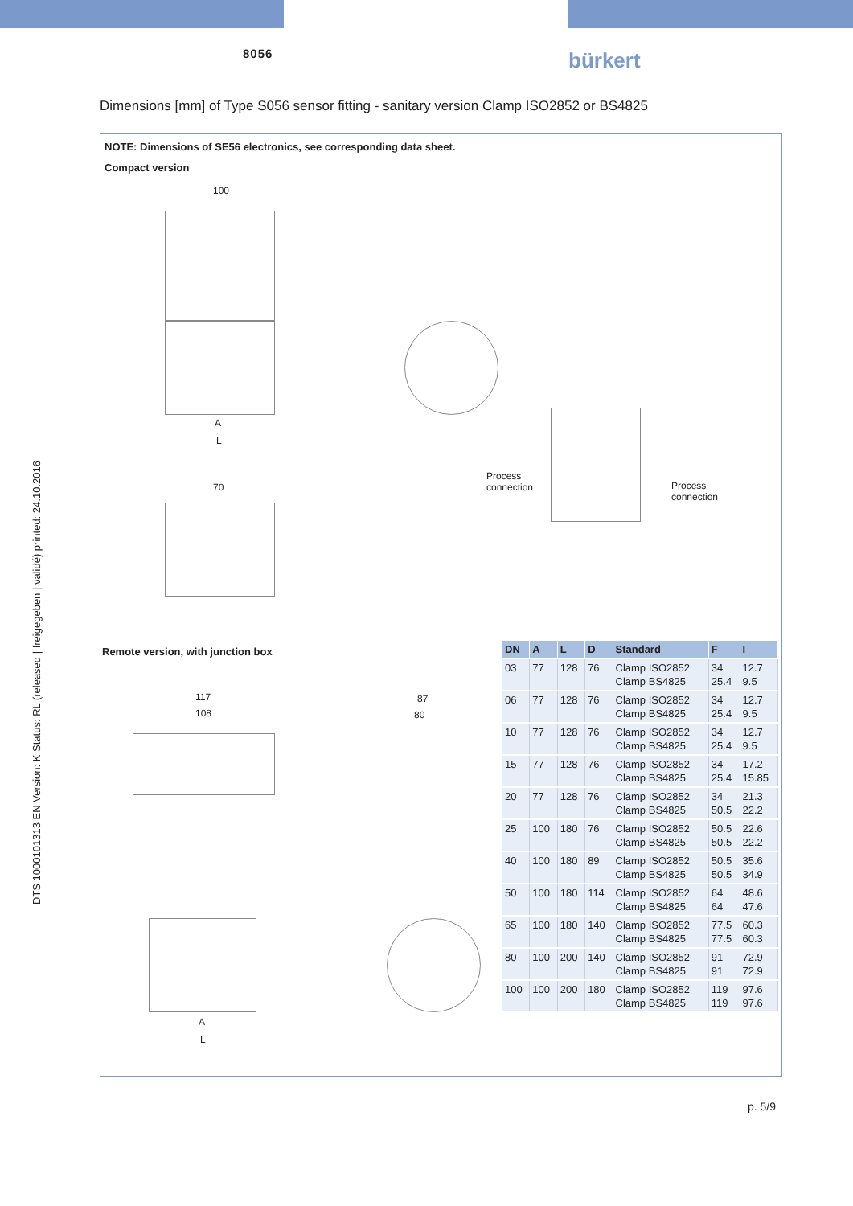8056 bürkert
Dimensions [mm] of Type S056 sensor fitting - sanitary version Clamp ISO2852 or BS4825
DTS 1000101313 EN Version: K Status: RL (released | freigegeben | validé) printed: 24.10.2016
NOTE: Dimensions of SE56 electronics, see corresponding data sheet.
Compact version
100
A
L
70
Process
connection
Process
connection
Remote version, with junction box
117
108
87
80
A
L
| DN | A | L | D | Standard | F | I |
| --- | --- | --- | --- | --- | --- | --- |
| 03 | 77 | 128 | 76 | Clamp ISO2852 Clamp BS4825 | 34 25.4 | 12.7 9.5 |
| 06 | 77 | 128 | 76 | Clamp ISO2852 Clamp BS4825 | 34 25.4 | 12.7 9.5 |
| 10 | 77 | 128 | 76 | Clamp ISO2852 Clamp BS4825 | 34 25.4 | 12.7 9.5 |
| 15 | 77 | 128 | 76 | Clamp ISO2852 Clamp BS4825 | 34 25.4 | 17.2 15.85 |
| 20 | 77 | 128 | 76 | Clamp ISO2852 Clamp BS4825 | 34 50.5 | 21.3 22.2 |
| 25 | 100 | 180 | 76 | Clamp ISO2852 Clamp BS4825 | 50.5 50.5 | 22.6 22.2 |
| 40 | 100 | 180 | 89 | Clamp ISO2852 Clamp BS4825 | 50.5 50.5 | 35.6 34.9 |
| 50 | 100 | 180 | 114 | Clamp ISO2852 Clamp BS4825 | 64 64 | 48.6 47.6 |
| 65 | 100 | 180 | 140 | Clamp ISO2852 Clamp BS4825 | 77.5 77.5 | 60.3 60.3 |
| 80 | 100 | 200 | 140 | Clamp ISO2852 Clamp BS4825 | 91 91 | 72.9 72.9 |
| 100 | 100 | 200 | 180 | Clamp ISO2852 Clamp BS4825 | 119 119 | 97.6 97.6 |
p. 5/9